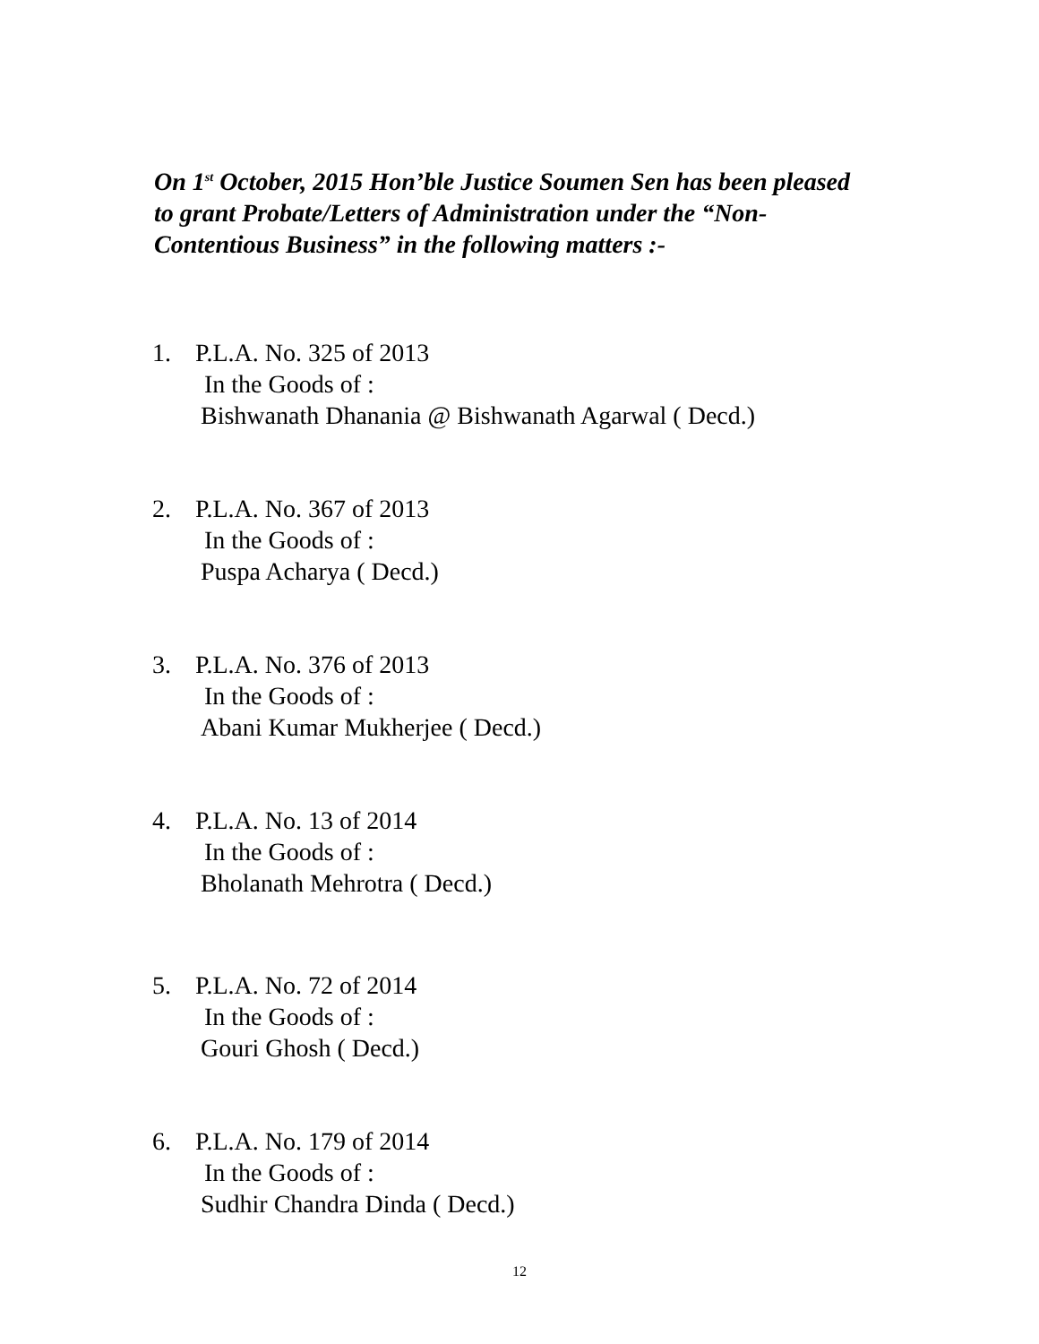On 1<sup>st</sup> October, 2015 Hon’ble Justice Soumen Sen has been pleased to grant Probate/Letters of Administration under the “Non-Contentious Business” in the following matters :-
1. P.L.A. No. 325 of 2013
In the Goods of :
Bishwanath Dhanania @ Bishwanath Agarwal ( Decd.)
2. P.L.A. No. 367 of 2013
In the Goods of :
Puspa Acharya ( Decd.)
3. P.L.A. No. 376 of 2013
In the Goods of :
Abani Kumar Mukherjee ( Decd.)
4. P.L.A. No. 13 of 2014
In the Goods of :
Bholanath Mehrotra ( Decd.)
5. P.L.A. No. 72 of 2014
In the Goods of :
Gouri Ghosh ( Decd.)
6. P.L.A. No. 179 of 2014
In the Goods of :
Sudhir Chandra Dinda ( Decd.)
12